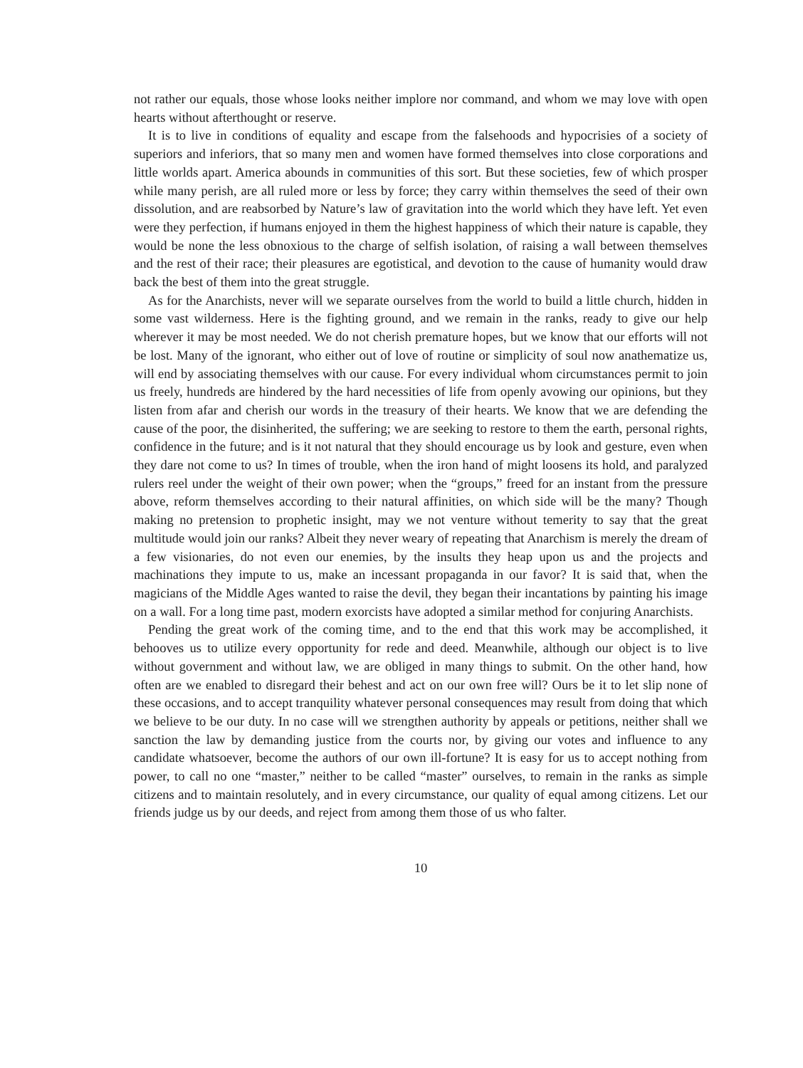not rather our equals, those whose looks neither implore nor command, and whom we may love with open hearts without afterthought or reserve.
It is to live in conditions of equality and escape from the falsehoods and hypocrisies of a society of superiors and inferiors, that so many men and women have formed themselves into close corporations and little worlds apart. America abounds in communities of this sort. But these societies, few of which prosper while many perish, are all ruled more or less by force; they carry within themselves the seed of their own dissolution, and are reabsorbed by Nature’s law of gravitation into the world which they have left. Yet even were they perfection, if humans enjoyed in them the highest happiness of which their nature is capable, they would be none the less obnoxious to the charge of selfish isolation, of raising a wall between themselves and the rest of their race; their pleasures are egotistical, and devotion to the cause of humanity would draw back the best of them into the great struggle.
As for the Anarchists, never will we separate ourselves from the world to build a little church, hidden in some vast wilderness. Here is the fighting ground, and we remain in the ranks, ready to give our help wherever it may be most needed. We do not cherish premature hopes, but we know that our efforts will not be lost. Many of the ignorant, who either out of love of routine or simplicity of soul now anathematize us, will end by associating themselves with our cause. For every individual whom circumstances permit to join us freely, hundreds are hindered by the hard necessities of life from openly avowing our opinions, but they listen from afar and cherish our words in the treasury of their hearts. We know that we are defending the cause of the poor, the disinherited, the suffering; we are seeking to restore to them the earth, personal rights, confidence in the future; and is it not natural that they should encourage us by look and gesture, even when they dare not come to us? In times of trouble, when the iron hand of might loosens its hold, and paralyzed rulers reel under the weight of their own power; when the “groups,” freed for an instant from the pressure above, reform themselves according to their natural affinities, on which side will be the many? Though making no pretension to prophetic insight, may we not venture without temerity to say that the great multitude would join our ranks? Albeit they never weary of repeating that Anarchism is merely the dream of a few visionaries, do not even our enemies, by the insults they heap upon us and the projects and machinations they impute to us, make an incessant propaganda in our favor? It is said that, when the magicians of the Middle Ages wanted to raise the devil, they began their incantations by painting his image on a wall. For a long time past, modern exorcists have adopted a similar method for conjuring Anarchists.
Pending the great work of the coming time, and to the end that this work may be accomplished, it behooves us to utilize every opportunity for rede and deed. Meanwhile, although our object is to live without government and without law, we are obliged in many things to submit. On the other hand, how often are we enabled to disregard their behest and act on our own free will? Ours be it to let slip none of these occasions, and to accept tranquility whatever personal consequences may result from doing that which we believe to be our duty. In no case will we strengthen authority by appeals or petitions, neither shall we sanction the law by demanding justice from the courts nor, by giving our votes and influence to any candidate whatsoever, become the authors of our own ill-fortune? It is easy for us to accept nothing from power, to call no one “master,” neither to be called “master” ourselves, to remain in the ranks as simple citizens and to maintain resolutely, and in every circumstance, our quality of equal among citizens. Let our friends judge us by our deeds, and reject from among them those of us who falter.
10